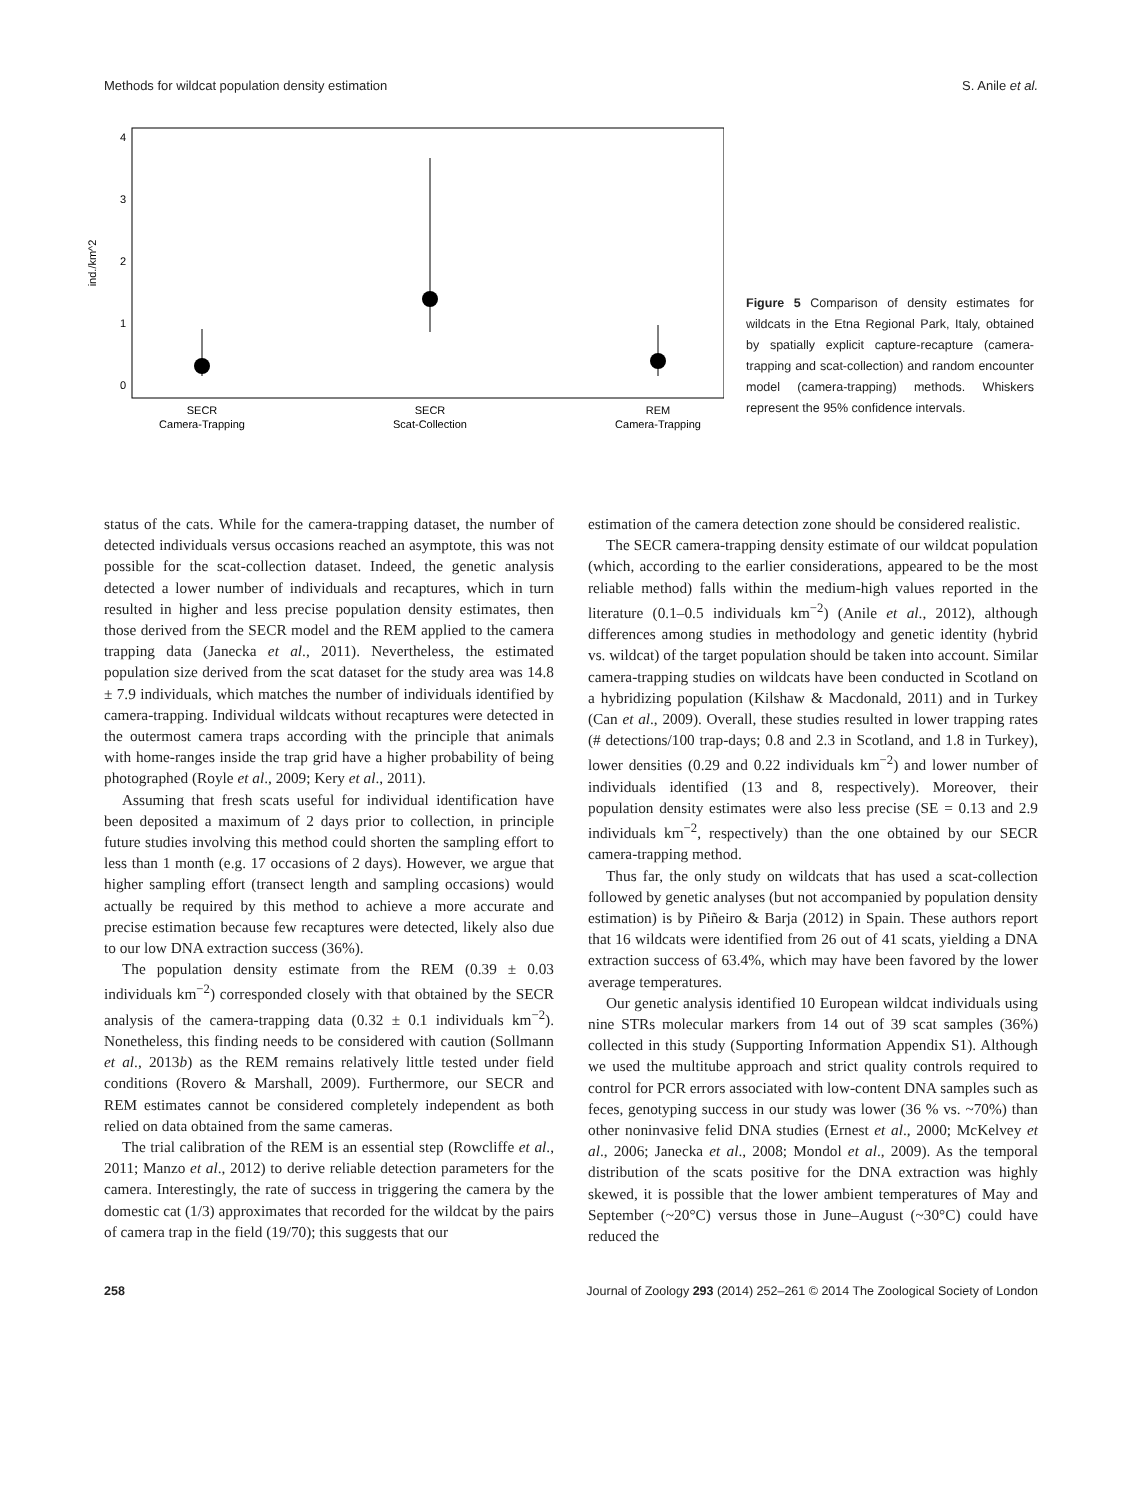Methods for wildcat population density estimation S. Anile et al.
4
3
2
1
0
ind./km^2
SECR
Camera-Trapping
SECR
Scat-Collection
REM
Camera-Trapping
Figure 5 Comparison of density estimates for wildcats in the Etna Regional Park, Italy, obtained by spatially explicit capture-recapture (camera-trapping and scat-collection) and random encounter model (camera-trapping) methods. Whiskers represent the 95% confidence intervals.
status of the cats. While for the camera-trapping dataset, the number of detected individuals versus occasions reached an asymptote, this was not possible for the scat-collection dataset. Indeed, the genetic analysis detected a lower number of individuals and recaptures, which in turn resulted in higher and less precise population density estimates, then those derived from the SECR model and the REM applied to the camera trapping data (Janecka et al., 2011). Nevertheless, the estimated population size derived from the scat dataset for the study area was 14.8 ± 7.9 individuals, which matches the number of individuals identified by camera-trapping. Individual wildcats without recaptures were detected in the outermost camera traps according with the principle that animals with home-ranges inside the trap grid have a higher probability of being photographed (Royle et al., 2009; Kery et al., 2011).
Assuming that fresh scats useful for individual identification have been deposited a maximum of 2 days prior to collection, in principle future studies involving this method could shorten the sampling effort to less than 1 month (e.g. 17 occasions of 2 days). However, we argue that higher sampling effort (transect length and sampling occasions) would actually be required by this method to achieve a more accurate and precise estimation because few recaptures were detected, likely also due to our low DNA extraction success (36%).
The population density estimate from the REM (0.39 ± 0.03 individuals km<sup>−2</sup>) corresponded closely with that obtained by the SECR analysis of the camera-trapping data (0.32 ± 0.1 individuals km<sup>−2</sup>). Nonetheless, this finding needs to be considered with caution (Sollmann et al., 2013b) as the REM remains relatively little tested under field conditions (Rovero & Marshall, 2009). Furthermore, our SECR and REM estimates cannot be considered completely independent as both relied on data obtained from the same cameras.
The trial calibration of the REM is an essential step (Rowcliffe et al., 2011; Manzo et al., 2012) to derive reliable detection parameters for the camera. Interestingly, the rate of success in triggering the camera by the domestic cat (1/3) approximates that recorded for the wildcat by the pairs of camera trap in the field (19/70); this suggests that our
estimation of the camera detection zone should be considered realistic.
The SECR camera-trapping density estimate of our wildcat population (which, according to the earlier considerations, appeared to be the most reliable method) falls within the medium-high values reported in the literature (0.1–0.5 individuals km<sup>−2</sup>) (Anile et al., 2012), although differences among studies in methodology and genetic identity (hybrid vs. wildcat) of the target population should be taken into account. Similar camera-trapping studies on wildcats have been conducted in Scotland on a hybridizing population (Kilshaw & Macdonald, 2011) and in Turkey (Can et al., 2009). Overall, these studies resulted in lower trapping rates (# detections/100 trap-days; 0.8 and 2.3 in Scotland, and 1.8 in Turkey), lower densities (0.29 and 0.22 individuals km<sup>−2</sup>) and lower number of individuals identified (13 and 8, respectively). Moreover, their population density estimates were also less precise (SE = 0.13 and 2.9 individuals km<sup>−2</sup>, respectively) than the one obtained by our SECR camera-trapping method.
Thus far, the only study on wildcats that has used a scat-collection followed by genetic analyses (but not accompanied by population density estimation) is by Piñeiro & Barja (2012) in Spain. These authors report that 16 wildcats were identified from 26 out of 41 scats, yielding a DNA extraction success of 63.4%, which may have been favored by the lower average temperatures.
Our genetic analysis identified 10 European wildcat individuals using nine STRs molecular markers from 14 out of 39 scat samples (36%) collected in this study (Supporting Information Appendix S1). Although we used the multitube approach and strict quality controls required to control for PCR errors associated with low-content DNA samples such as feces, genotyping success in our study was lower (36 % vs. ~70%) than other noninvasive felid DNA studies (Ernest et al., 2000; McKelvey et al., 2006; Janecka et al., 2008; Mondol et al., 2009). As the temporal distribution of the scats positive for the DNA extraction was highly skewed, it is possible that the lower ambient temperatures of May and September (~20°C) versus those in June–August (~30°C) could have reduced the
258 Journal of Zoology 293 (2014) 252–261 © 2014 The Zoological Society of London